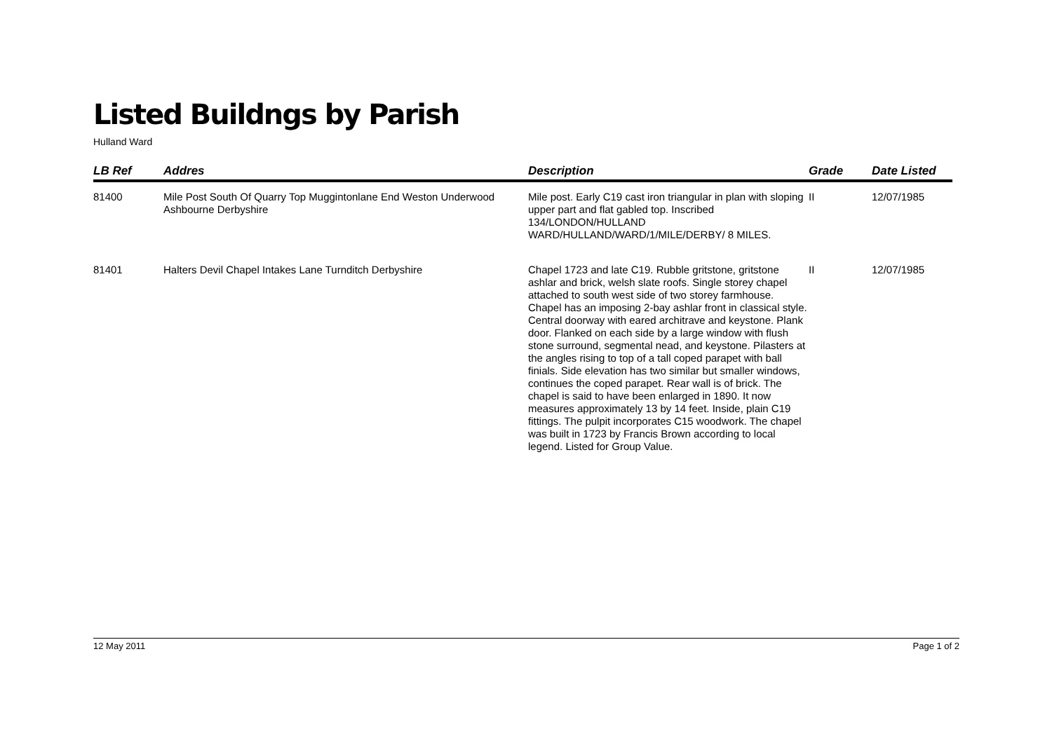Listed Buildngs by Parish
Hulland Ward
| LB Ref | Addres | Description | Grade | Date Listed |
| --- | --- | --- | --- | --- |
| 81400 | Mile Post South Of Quarry Top Muggintonlane End Weston Underwood Ashbourne Derbyshire | Mile post. Early C19 cast iron triangular in plan with sloping upper part and flat gabled top. Inscribed 134/LONDON/HULLAND WARD/HULLAND/WARD/1/MILE/DERBY/ 8 MILES. | II | 12/07/1985 |
| 81401 | Halters Devil Chapel Intakes Lane Turnditch Derbyshire | Chapel 1723 and late C19. Rubble gritstone, gritstone ashlar and brick, welsh slate roofs. Single storey chapel attached to south west side of two storey farmhouse. Chapel has an imposing 2-bay ashlar front in classical style. Central doorway with eared architrave and keystone. Plank door. Flanked on each side by a large window with flush stone surround, segmental nead, and keystone. Pilasters at the angles rising to top of a tall coped parapet with ball finials. Side elevation has two similar but smaller windows, continues the coped parapet. Rear wall is of brick. The chapel is said to have been enlarged in 1890. It now measures approximately 13 by 14 feet. Inside, plain C19 fittings. The pulpit incorporates C15 woodwork. The chapel was built in 1723 by Francis Brown according to local legend. Listed for Group Value. | II | 12/07/1985 |
12 May 2011 Page 1 of 2